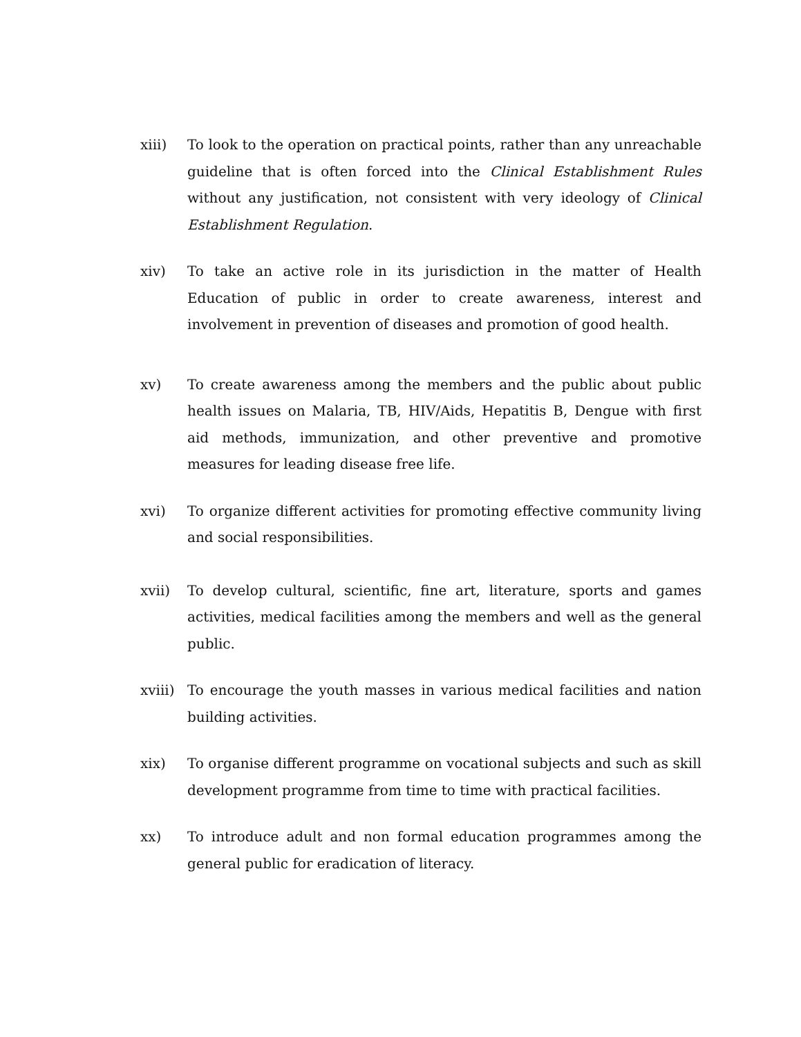xiii) To look to the operation on practical points, rather than any unreachable guideline that is often forced into the Clinical Establishment Rules without any justification, not consistent with very ideology of Clinical Establishment Regulation.
xiv) To take an active role in its jurisdiction in the matter of Health Education of public in order to create awareness, interest and involvement in prevention of diseases and promotion of good health.
xv) To create awareness among the members and the public about public health issues on Malaria, TB, HIV/Aids, Hepatitis B, Dengue with first aid methods, immunization, and other preventive and promotive measures for leading disease free life.
xvi) To organize different activities for promoting effective community living and social responsibilities.
xvii) To develop cultural, scientific, fine art, literature, sports and games activities, medical facilities among the members and well as the general public.
xviii)
To encourage the youth masses in various medical facilities and nation building activities.
xix) To organise different programme on vocational subjects and such as skill development programme from time to time with practical facilities.
xx) To introduce adult and non formal education programmes among the general public for eradication of literacy.